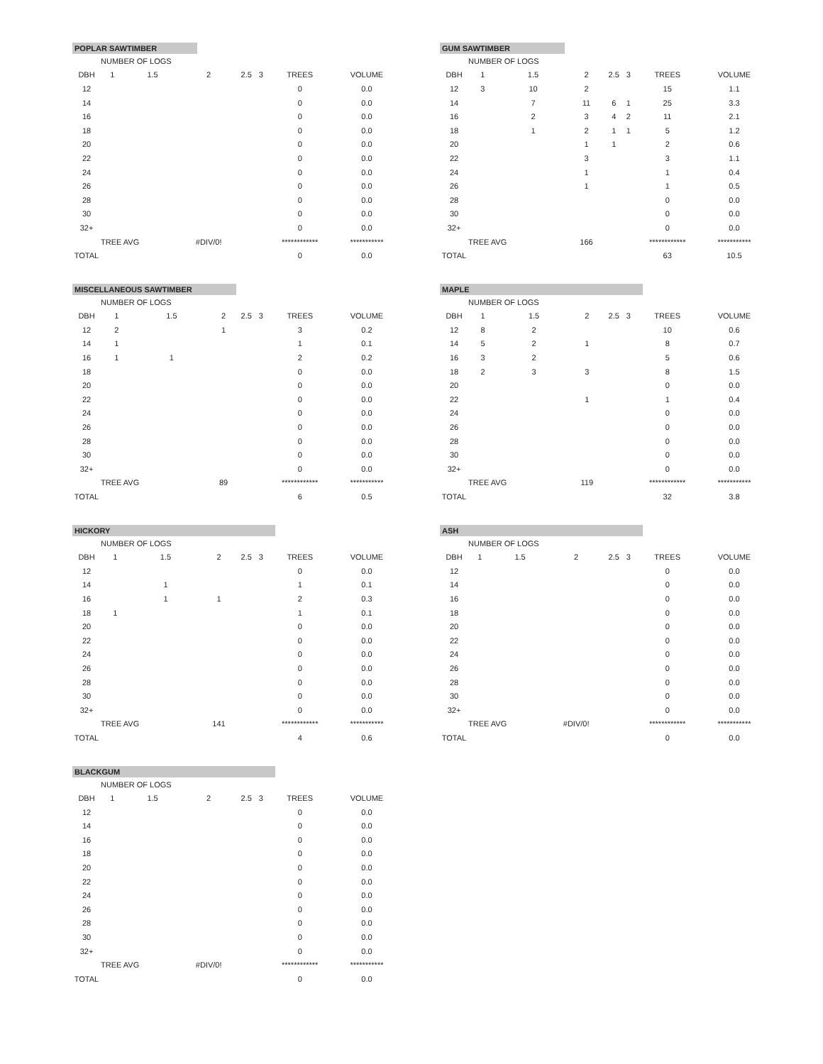POPLAR SAWTIMBER
| | NUMBER OF LOGS | | | | | | |
| DBH | 1 | 1.5 | 2 | 2.5 | 3 | TREES | VOLUME |
| 12 | | | | | | 0 | 0.0 |
| 14 | | | | | | 0 | 0.0 |
| 16 | | | | | | 0 | 0.0 |
| 18 | | | | | | 0 | 0.0 |
| 20 | | | | | | 0 | 0.0 |
| 22 | | | | | | 0 | 0.0 |
| 24 | | | | | | 0 | 0.0 |
| 26 | | | | | | 0 | 0.0 |
| 28 | | | | | | 0 | 0.0 |
| 30 | | | | | | 0 | 0.0 |
| 32+ | | | | | | 0 | 0.0 |
| | TREE AVG | | #DIV/0! | | | ************ | *********** |
| TOTAL | | | | | | 0 | 0.0 |
GUM SAWTIMBER
| | NUMBER OF LOGS | | | | | | |
| DBH | 1 | 1.5 | 2 | 2.5 | 3 | TREES | VOLUME |
| 12 | 3 | 10 | 2 | | | 15 | 1.1 |
| 14 | | 7 | 11 | 6 | 1 | 25 | 3.3 |
| 16 | | 2 | 3 | 4 | 2 | 11 | 2.1 |
| 18 | | 1 | 2 | 1 | 1 | 5 | 1.2 |
| 20 | | | 1 | 1 | | 2 | 0.6 |
| 22 | | | 3 | | | 3 | 1.1 |
| 24 | | | 1 | | | 1 | 0.4 |
| 26 | | | 1 | | | 1 | 0.5 |
| 28 | | | | | | 0 | 0.0 |
| 30 | | | | | | 0 | 0.0 |
| 32+ | | | | | | 0 | 0.0 |
| | TREE AVG | | 166 | | | ************ | *********** |
| TOTAL | | | | | | 63 | 10.5 |
MISCELLANEOUS SAWTIMBER
| | NUMBER OF LOGS | | | | | | |
| DBH | 1 | 1.5 | 2 | 2.5 | 3 | TREES | VOLUME |
| 12 | 2 | | 1 | | | 3 | 0.2 |
| 14 | 1 | | | | | 1 | 0.1 |
| 16 | 1 | 1 | | | | 2 | 0.2 |
| 18 | | | | | | 0 | 0.0 |
| 20 | | | | | | 0 | 0.0 |
| 22 | | | | | | 0 | 0.0 |
| 24 | | | | | | 0 | 0.0 |
| 26 | | | | | | 0 | 0.0 |
| 28 | | | | | | 0 | 0.0 |
| 30 | | | | | | 0 | 0.0 |
| 32+ | | | | | | 0 | 0.0 |
| | TREE AVG | | 89 | | | ************ | *********** |
| TOTAL | | | | | | 6 | 0.5 |
MAPLE
| | NUMBER OF LOGS | | | | | | |
| DBH | 1 | 1.5 | 2 | 2.5 | 3 | TREES | VOLUME |
| 12 | 8 | 2 | | | | 10 | 0.6 |
| 14 | 5 | 2 | 1 | | | 8 | 0.7 |
| 16 | 3 | 2 | | | | 5 | 0.6 |
| 18 | 2 | 3 | 3 | | | 8 | 1.5 |
| 20 | | | | | | 0 | 0.0 |
| 22 | | | 1 | | | 1 | 0.4 |
| 24 | | | | | | 0 | 0.0 |
| 26 | | | | | | 0 | 0.0 |
| 28 | | | | | | 0 | 0.0 |
| 30 | | | | | | 0 | 0.0 |
| 32+ | | | | | | 0 | 0.0 |
| | TREE AVG | | 119 | | | ************ | *********** |
| TOTAL | | | | | | 32 | 3.8 |
HICKORY
| | NUMBER OF LOGS | | | | | | |
| DBH | 1 | 1.5 | 2 | 2.5 | 3 | TREES | VOLUME |
| 12 | | | | | | 0 | 0.0 |
| 14 | | 1 | | | | 1 | 0.1 |
| 16 | | 1 | 1 | | | 2 | 0.3 |
| 18 | 1 | | | | | 1 | 0.1 |
| 20 | | | | | | 0 | 0.0 |
| 22 | | | | | | 0 | 0.0 |
| 24 | | | | | | 0 | 0.0 |
| 26 | | | | | | 0 | 0.0 |
| 28 | | | | | | 0 | 0.0 |
| 30 | | | | | | 0 | 0.0 |
| 32+ | | | | | | 0 | 0.0 |
| | TREE AVG | | 141 | | | ************ | *********** |
| TOTAL | | | | | | 4 | 0.6 |
ASH
| | NUMBER OF LOGS | | | | | | |
| DBH | 1 | 1.5 | 2 | 2.5 | 3 | TREES | VOLUME |
| 12 | | | | | | 0 | 0.0 |
| 14 | | | | | | 0 | 0.0 |
| 16 | | | | | | 0 | 0.0 |
| 18 | | | | | | 0 | 0.0 |
| 20 | | | | | | 0 | 0.0 |
| 22 | | | | | | 0 | 0.0 |
| 24 | | | | | | 0 | 0.0 |
| 26 | | | | | | 0 | 0.0 |
| 28 | | | | | | 0 | 0.0 |
| 30 | | | | | | 0 | 0.0 |
| 32+ | | | | | | 0 | 0.0 |
| | TREE AVG | | #DIV/0! | | | ************ | *********** |
| TOTAL | | | | | | 0 | 0.0 |
BLACKGUM
| | NUMBER OF LOGS | | | | | | |
| DBH | 1 | 1.5 | 2 | 2.5 | 3 | TREES | VOLUME |
| 12 | | | | | | 0 | 0.0 |
| 14 | | | | | | 0 | 0.0 |
| 16 | | | | | | 0 | 0.0 |
| 18 | | | | | | 0 | 0.0 |
| 20 | | | | | | 0 | 0.0 |
| 22 | | | | | | 0 | 0.0 |
| 24 | | | | | | 0 | 0.0 |
| 26 | | | | | | 0 | 0.0 |
| 28 | | | | | | 0 | 0.0 |
| 30 | | | | | | 0 | 0.0 |
| 32+ | | | | | | 0 | 0.0 |
| | TREE AVG | | #DIV/0! | | | ************ | *********** |
| TOTAL | | | | | | 0 | 0.0 |